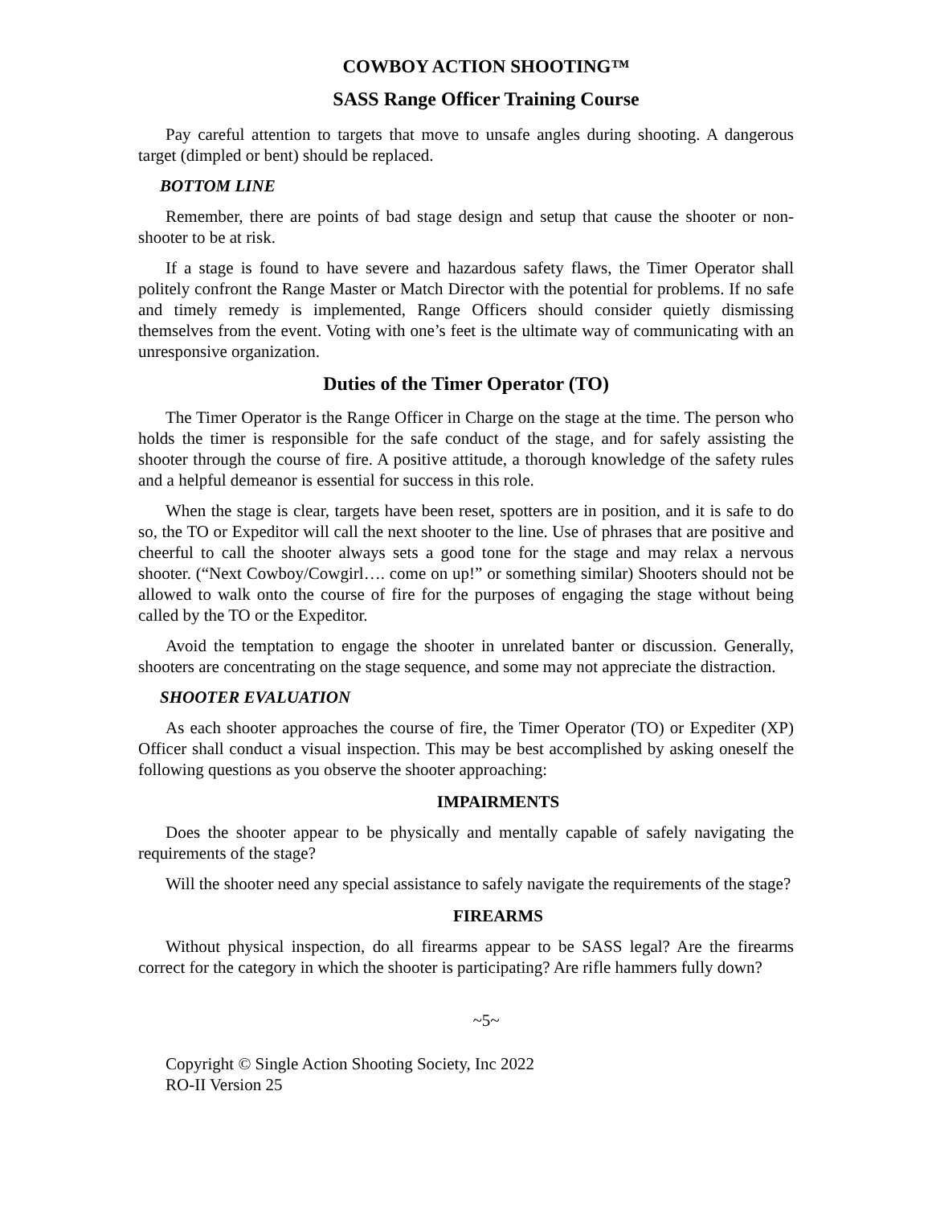COWBOY ACTION SHOOTING™
SASS Range Officer Training Course
Pay careful attention to targets that move to unsafe angles during shooting. A dangerous target (dimpled or bent) should be replaced.
BOTTOM LINE
Remember, there are points of bad stage design and setup that cause the shooter or non-shooter to be at risk.
If a stage is found to have severe and hazardous safety flaws, the Timer Operator shall politely confront the Range Master or Match Director with the potential for problems. If no safe and timely remedy is implemented, Range Officers should consider quietly dismissing themselves from the event. Voting with one’s feet is the ultimate way of communicating with an unresponsive organization.
Duties of the Timer Operator (TO)
The Timer Operator is the Range Officer in Charge on the stage at the time. The person who holds the timer is responsible for the safe conduct of the stage, and for safely assisting the shooter through the course of fire. A positive attitude, a thorough knowledge of the safety rules and a helpful demeanor is essential for success in this role.
When the stage is clear, targets have been reset, spotters are in position, and it is safe to do so, the TO or Expeditor will call the next shooter to the line. Use of phrases that are positive and cheerful to call the shooter always sets a good tone for the stage and may relax a nervous shooter. (“Next Cowboy/Cowgirl…. come on up!” or something similar) Shooters should not be allowed to walk onto the course of fire for the purposes of engaging the stage without being called by the TO or the Expeditor.
Avoid the temptation to engage the shooter in unrelated banter or discussion. Generally, shooters are concentrating on the stage sequence, and some may not appreciate the distraction.
SHOOTER EVALUATION
As each shooter approaches the course of fire, the Timer Operator (TO) or Expediter (XP) Officer shall conduct a visual inspection. This may be best accomplished by asking oneself the following questions as you observe the shooter approaching:
IMPAIRMENTS
Does the shooter appear to be physically and mentally capable of safely navigating the requirements of the stage?
Will the shooter need any special assistance to safely navigate the requirements of the stage?
FIREARMS
Without physical inspection, do all firearms appear to be SASS legal? Are the firearms correct for the category in which the shooter is participating? Are rifle hammers fully down?
~5~
Copyright © Single Action Shooting Society, Inc 2022
RO-II Version 25